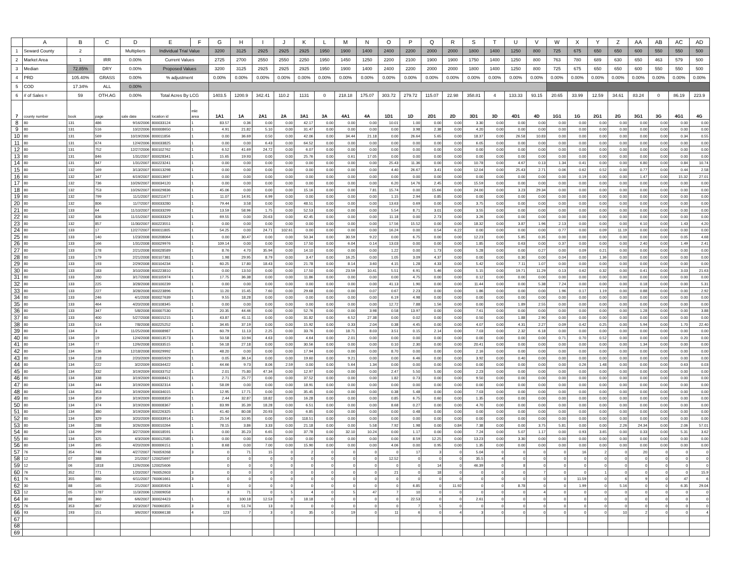| | A | B | C | D | E | F | G | H | I | J | K | L | M | N | O | P | Q | R | S | T | U | V | W | X | Y | Z | AA | AB | AC | AD |
| --- | --- | --- | --- | --- | --- | --- | --- | --- | --- | --- | --- | --- | --- | --- | --- | --- | --- | --- | --- | --- | --- | --- | --- | --- | --- | --- | --- | --- | --- | --- |
| 1 | Seward County | 2 | | Multipliers | Individual Trial Value | | 3200 | 3125 | 2925 | 2925 | 2925 | 1950 | 1900 | 1400 | 2400 | 2200 | 2000 | 2000 | 1800 | 1400 | 1250 | 800 | 725 | 675 | 650 | 650 | 600 | 550 | 550 | 500 |
| 2 | Market Area | 1 | IRR | 0.00% | Current Values | | 2725 | 2700 | 2550 | 2550 | 2250 | 1950 | 1450 | 1250 | 2200 | 2100 | 1900 | 1900 | 1750 | 1400 | 1250 | 800 | 763 | 780 | 689 | 630 | 650 | 463 | 579 | 500 |
| 3 | Median | 72.85% | DRY | 0.00% | Proposed Values | | 3200 | 3125 | 2925 | 2925 | 2925 | 1950 | 1900 | 1400 | 2400 | 2200 | 2000 | 2000 | 1800 | 1400 | 1250 | 800 | 725 | 675 | 650 | 650 | 600 | 550 | 550 | 500 |
| 4 | PRD | 105.40% | GRASS | 0.00% | % adjustment | | 0.00% | 0.00% | 0.00% | 0.00% | 0.00% | 0.00% | 0.00% | 0.00% | 0.00% | 0.00% | 0.00% | 0.00% | 0.00% | 0.00% | 0.00% | 0.00% | 0.00% | 0.00% | 0.00% | 0.00% | 0.00% | 0.00% | 0.00% | 0.00% |
| 5 | COD | 17.34% | ALL | 0.00% | | | | | | | | | | | | | | | | | | | | | | | | | | |
| 6 | # of Sales = | 59 | OTH.AG | 0.00% | Total Acres By LCG | | 1403.5 | 1200.9 | 342.41 | 110.2 | 1131 | 0 | 218.18 | 175.07 | 303.72 | 279.72 | 115.07 | 22.98 | 358.81 | 4 | 133.33 | 93.15 | 20.65 | 33.99 | 12.59 | 34.61 | 83.24 | 0 | 86.19 | 223.9 |
| 7 | county number | book | page | sale date | location id | mkt area | 1A1 | 1A | 2A1 | 2A | 3A1 | 3A | 4A1 | 4A | 1D1 | 1D | 2D1 | 2D | 3D1 | 3D | 4D1 | 4D | 1G1 | 1G | 2G1 | 2G | 3G1 | 3G | 4G1 | 4G |
| 8 | 80 | 131 | 486 | 9/16/2006 | 800033124 | 1 | 83.57 | 0.36 | 0.00 | 0.00 | 42.17 | 0.00 | 0.00 | 0.00 | 10.01 | 1.00 | 0.00 | 0.00 | 3.30 | 0.00 | 0.00 | 0.00 | 0.00 | 0.00 | 0.00 | 0.00 | 0.00 | 0.00 | 0.00 | 0.00 |
| 9 | 80 | 131 | 516 | 10/2/2006 | 800008650 | 1 | 4.91 | 21.82 | 5.10 | 0.00 | 31.47 | 0.00 | 0.00 | 0.00 | 0.00 | 3.98 | 2.38 | 0.00 | 4.20 | 0.00 | 0.00 | 0.00 | 0.00 | 0.00 | 0.00 | 0.00 | 0.00 | 0.00 | 0.00 | 0.00 |
| 10 | 80 | 131 | 569 | 10/19/2006 | 800011856 | 1 | 0.00 | 36.69 | 0.50 | 0.00 | 42.06 | 0.00 | 34.44 | 21.18 | 0.00 | 26.64 | 5.65 | 0.00 | 18.37 | 0.00 | 26.58 | 10.83 | 0.00 | 0.00 | 0.00 | 0.00 | 0.00 | 0.00 | 0.34 | 0.55 |
| 11 | 80 | 131 | 674 | 12/4/2006 | 800033825 | 1 | 0.00 | 0.00 | 6.43 | 0.00 | 64.52 | 0.00 | 0.00 | 0.00 | 0.00 | 0.00 | 0.00 | 0.00 | 6.05 | 0.00 | 0.00 | 0.00 | 0.00 | 0.00 | 0.00 | 0.00 | 0.00 | 0.00 | 0.00 | 0.00 |
| 12 | 80 | 131 | 752 | 12/27/2006 | 800102762 | 1 | 6.52 | 41.69 | 24.72 | 0.00 | 6.07 | 0.00 | 0.00 | 0.00 | 0.00 | 0.00 | 0.00 | 0.00 | 0.00 | 0.00 | 0.00 | 0.00 | 0.00 | 0.00 | 0.00 | 0.00 | 0.00 | 0.00 | 0.00 | 0.00 |
| 13 | 80 | 131 | 846 | 1/31/2007 | 800028341 | 1 | 15.65 | 19.93 | 0.00 | 0.00 | 25.76 | 0.00 | 0.61 | 17.05 | 0.00 | 0.00 | 0.00 | 0.00 | 0.00 | 0.00 | 0.00 | 0.00 | 0.00 | 0.00 | 0.00 | 0.00 | 0.00 | 0.00 | 0.00 | 0.00 |
| 14 | 80 | 131 | 847 | 1/31/2007 | 800223241 | 1 | 0.00 | 0.00 | 0.00 | 0.00 | 0.00 | 0.00 | 0.00 | 0.00 | 25.43 | 11.36 | 0.00 | 0.00 | 10.78 | 0.00 | 4.67 | 0.13 | 1.34 | 0.41 | 0.00 | 0.00 | 6.80 | 0.00 | 0.84 | 10.74 |
| 15 | 80 | 132 | 169 | 3/13/2007 | 800013298 | 1 | 0.00 | 0.00 | 0.00 | 0.00 | 0.00 | 0.00 | 0.00 | 0.00 | 4.40 | 26.67 | 3.41 | 0.00 | 12.04 | 0.00 | 25.43 | 2.71 | 0.06 | 0.62 | 0.52 | 0.00 | 0.77 | 0.00 | 0.44 | 2.58 |
| 16 | 80 | 132 | 347 | 6/19/2007 | 800013697 | 1 | 0.00 | 0.00 | 0.00 | 0.00 | 0.00 | 0.00 | 0.00 | 0.00 | 0.00 | 0.00 | 0.00 | 0.00 | 0.00 | 0.00 | 0.00 | 0.00 | 0.00 | 0.19 | 0.00 | 0.00 | 1.47 | 0.00 | 15.32 | 27.01 |
| 17 | 80 | 132 | 736 | 10/26/2007 | 800034120 | 1 | 0.00 | 0.00 | 0.00 | 0.00 | 0.00 | 0.00 | 0.00 | 0.00 | 6.20 | 14.76 | 2.45 | 0.00 | 15.59 | 0.00 | 0.00 | 0.00 | 0.00 | 0.00 | 0.00 | 0.00 | 0.00 | 0.00 | 0.00 | 0.00 |
| 18 | 80 | 132 | 753 | 10/26/2007 | 800029836 | 1 | 45.06 | 0.00 | 0.00 | 0.00 | 15.16 | 0.00 | 0.00 | 7.81 | 15.74 | 0.00 | 15.66 | 0.00 | 24.00 | 0.00 | 3.23 | 29.34 | 0.00 | 0.00 | 0.00 | 0.00 | 0.00 | 0.00 | 0.00 | 0.00 |
| 19 | 80 | 132 | 799 | 11/1/2007 | 800211677 | 1 | 11.07 | 14.91 | 6.99 | 0.00 | 0.00 | 0.00 | 0.00 | 0.00 | 1.15 | 2.94 | 0.85 | 0.00 | 0.00 | 0.00 | 0.00 | 0.00 | 0.00 | 0.00 | 0.00 | 0.00 | 0.00 | 0.00 | 0.00 | 0.00 |
| 20 | 80 | 132 | 806 | 11/7/2007 | 800033280 | 1 | 79.44 | 3.58 | 0.00 | 0.00 | 48.51 | 0.00 | 0.00 | 0.00 | 13.63 | 0.69 | 0.00 | 0.00 | 3.75 | 0.00 | 0.00 | 0.00 | 0.00 | 0.00 | 0.00 | 0.00 | 0.00 | 0.00 | 0.00 | 0.00 |
| 21 | 80 | 133 | 64 | 11/10/2007 | 800033299 | 1 | 13.59 | 58.96 | 1.75 | 0.00 | 52.53 | 0.00 | 0.00 | 0.00 | 5.54 | 8.71 | 3.01 | 0.00 | 3.55 | 0.00 | 0.00 | 0.00 | 0.00 | 0.00 | 0.00 | 0.00 | 0.00 | 0.00 | 0.00 | 0.00 |
| 22 | 80 | 132 | 836 | 11/15/2007 | 800033329 | 1 | 69.55 | 0.00 | 20.63 | 0.00 | 42.45 | 0.00 | 0.00 | 0.00 | 11.18 | 0.00 | 2.73 | 0.00 | 3.26 | 0.00 | 0.00 | 0.00 | 0.00 | 0.00 | 0.00 | 0.00 | 0.00 | 0.00 | 0.00 | 0.00 |
| 23 | 80 | 132 | 857 | 11/30/2007 | 800223551 | 1 | 0.00 | 0.00 | 0.00 | 0.00 | 0.00 | 0.00 | 0.00 | 0.00 | 17.56 | 15.52 | 0.00 | 0.00 | 18.32 | 0.00 | 3.87 | 1.96 | 2.13 | 0.00 | 0.00 | 0.00 | 6.10 | 0.00 | 1.43 | 4.20 |
| 24 | 80 | 133 | 17 | 12/27/2007 | 800011805 | 1 | 54.25 | 0.00 | 24.71 | 102.61 | 0.00 | 0.00 | 0.00 | 0.00 | 16.24 | 0.00 | 0.54 | 6.22 | 0.00 | 0.00 | 0.00 | 0.00 | 0.77 | 0.00 | 0.09 | 11.19 | 0.00 | 0.00 | 0.00 | 0.00 |
| 25 | 80 | 133 | 140 | 1/23/2008 | 800208064 | 1 | 0.00 | 30.47 | 0.00 | 0.00 | 50.34 | 0.00 | 30.59 | 9.22 | 0.00 | 6.75 | 0.00 | 0.00 | 12.23 | 0.00 | 5.85 | 0.35 | 0.00 | 0.00 | 0.00 | 0.00 | 0.00 | 0.00 | 0.05 | 4.68 |
| 26 | 80 | 133 | 166 | 1/31/2008 | 800029976 | 1 | 109.14 | 0.00 | 0.00 | 0.00 | 17.50 | 0.00 | 6.04 | 0.14 | 13.03 | 0.00 | 0.00 | 0.00 | 1.85 | 0.00 | 0.63 | 0.00 | 0.37 | 0.00 | 0.00 | 0.00 | 2.40 | 0.00 | 1.49 | 2.41 |
| 27 | 80 | 133 | 178 | 2/21/2008 | 800028589 | 1 | 8.76 | 4.70 | 35.94 | 0.00 | 14.10 | 0.00 | 0.00 | 0.00 | 1.22 | 0.00 | 1.73 | 0.00 | 5.28 | 0.00 | 0.00 | 0.27 | 0.00 | 0.09 | 0.21 | 0.00 | 0.00 | 0.00 | 0.00 | 0.00 |
| 28 | 80 | 133 | 179 | 2/21/2008 | 800107381 | 1 | 1.98 | 29.95 | 8.79 | 0.00 | 3.47 | 0.00 | 16.25 | 0.00 | 1.05 | 3.09 | 4.37 | 0.00 | 0.00 | 0.00 | 0.30 | 0.00 | 0.04 | 0.00 | 1.36 | 0.00 | 0.00 | 0.00 | 0.00 | 0.00 |
| 29 | 80 | 133 | 193 | 2/29/2008 | 800104234 | 1 | 60.25 | 17.80 | 18.43 | 0.00 | 21.78 | 0.00 | 8.14 | 3.60 | 4.15 | 1.28 | 4.33 | 0.00 | 5.42 | 0.00 | 7.11 | 1.07 | 0.00 | 0.00 | 0.00 | 0.00 | 0.00 | 0.00 | 0.00 | 0.00 |
| 30 | 80 | 133 | 183 | 3/10/2008 | 800223810 | 1 | 0.00 | 13.50 | 0.00 | 0.00 | 17.50 | 0.00 | 23.59 | 10.41 | 5.51 | 6.91 | 5.46 | 0.00 | 5.15 | 0.00 | 19.71 | 11.29 | 0.13 | 0.62 | 0.32 | 0.00 | 0.41 | 0.00 | 3.03 | 21.63 |
| 31 | 80 | 133 | 200 | 3/17/2008 | 800105974 | 1 | 17.75 | 36.38 | 0.00 | 0.00 | 11.86 | 0.00 | 0.00 | 0.00 | 0.00 | 4.75 | 0.00 | 0.00 | 0.12 | 0.00 | 0.00 | 0.00 | 0.00 | 0.00 | 0.00 | 0.00 | 0.00 | 0.00 | 0.00 | 0.00 |
| 32 | 80 | 133 | 225 | 3/28/2008 | 800100239 | 1 | 0.00 | 0.00 | 0.00 | 0.00 | 0.00 | 0.00 | 0.00 | 0.00 | 41.13 | 1.90 | 0.00 | 0.00 | 11.44 | 0.00 | 0.00 | 5.38 | 7.24 | 0.00 | 0.00 | 0.00 | 0.18 | 0.00 | 0.00 | 5.31 |
| 33 | 80 | 133 | 227 | 3/28/2008 | 800223896 | 1 | 11.20 | 15.45 | 7.60 | 0.00 | 29.68 | 0.00 | 0.00 | 0.07 | 0.67 | 2.23 | 0.00 | 0.00 | 1.86 | 0.00 | 0.00 | 0.00 | 1.96 | 0.17 | 1.19 | 0.00 | 0.88 | 0.00 | 0.00 | 2.92 |
| 34 | 80 | 133 | 246 | 4/1/2008 | 800027639 | 1 | 9.55 | 18.28 | 0.00 | 0.00 | 0.00 | 0.00 | 0.00 | 0.00 | 6.19 | 4.98 | 0.00 | 0.00 | 0.00 | 0.00 | 0.00 | 0.00 | 0.00 | 0.00 | 0.00 | 0.00 | 0.00 | 0.00 | 0.00 | 0.00 |
| 35 | 80 | 133 | 464 | 4/20/2008 | 800108345 | 1 | 0.00 | 0.00 | 0.00 | 0.00 | 0.00 | 0.00 | 0.00 | 0.00 | 12.72 | 7.88 | 1.56 | 0.00 | 0.00 | 0.00 | 1.89 | 2.55 | 0.00 | 0.00 | 0.00 | 0.00 | 0.00 | 0.00 | 0.00 | 0.00 |
| 36 | 80 | 133 | 347 | 5/8/2008 | 800007530 | 1 | 20.35 | 44.46 | 0.00 | 0.00 | 52.76 | 0.00 | 0.00 | 3.98 | 0.58 | 13.97 | 0.00 | 0.00 | 7.61 | 0.00 | 0.00 | 0.00 | 0.00 | 0.00 | 0.00 | 0.00 | 1.28 | 0.00 | 0.00 | 3.88 |
| 37 | 80 | 133 | 400 | 5/27/2008 | 800015215 | 1 | 43.87 | 41.11 | 0.00 | 0.00 | 31.82 | 0.00 | 6.52 | 27.38 | 0.00 | 0.02 | 0.00 | 0.00 | 0.50 | 0.00 | 1.88 | 2.90 | 0.00 | 0.00 | 0.00 | 0.00 | 0.00 | 0.00 | 0.00 | 0.00 |
| 38 | 80 | 133 | 514 | 7/8/2008 | 800225252 | 1 | 34.65 | 37.19 | 0.00 | 0.00 | 15.92 | 0.00 | 0.33 | 2.04 | 0.38 | 4.45 | 0.00 | 0.00 | 4.07 | 0.00 | 4.31 | 2.27 | 0.09 | 0.42 | 0.25 | 0.00 | 5.94 | 0.00 | 1.70 | 22.40 |
| 39 | 80 | 134 | 3 | 11/25/2008 | 800008987 | 1 | 60.79 | 11.13 | 2.25 | 0.00 | 33.76 | 0.00 | 18.71 | 8.03 | 3.51 | 0.15 | 2.14 | 0.00 | 7.03 | 0.00 | 2.32 | 6.18 | 0.00 | 0.00 | 0.00 | 0.00 | 0.00 | 0.00 | 0.00 | 0.00 |
| 40 | 80 | 134 | 19 | 12/4/2008 | 800013573 | 1 | 50.58 | 10.94 | 4.63 | 0.00 | 4.64 | 0.00 | 2.01 | 0.00 | 0.00 | 0.00 | 0.00 | 0.00 | 0.00 | 0.00 | 0.00 | 0.00 | 0.71 | 0.70 | 0.52 | 0.00 | 0.00 | 0.00 | 0.20 | 0.00 |
| 41 | 80 | 134 | 77 | 12/6/2008 | 800033515 | 1 | 56.18 | 27.18 | 0.00 | 0.00 | 30.56 | 0.00 | 0.00 | 0.00 | 0.10 | 2.30 | 0.00 | 0.00 | 20.41 | 0.00 | 0.00 | 0.00 | 0.00 | 0.00 | 0.00 | 0.00 | 1.34 | 0.00 | 0.00 | 0.00 |
| 42 | 80 | 134 | 136 | 12/18/2008 | 800029992 | 1 | 48.20 | 0.00 | 0.00 | 0.00 | 17.94 | 0.00 | 0.00 | 0.00 | 8.70 | 0.00 | 0.00 | 0.00 | 2.16 | 0.00 | 0.00 | 0.00 | 0.00 | 0.00 | 0.00 | 0.00 | 0.00 | 0.00 | 0.00 | 0.00 |
| 43 | 80 | 134 | 218 | 2/20/2009 | 800005929 | 1 | 0.05 | 36.14 | 0.00 | 0.00 | 19.60 | 0.00 | 9.21 | 0.00 | 0.00 | 6.46 | 0.00 | 0.00 | 3.92 | 0.00 | 0.40 | 0.00 | 0.00 | 0.00 | 0.00 | 0.00 | 0.00 | 0.00 | 0.00 | 0.00 |
| 44 | 80 | 134 | 222 | 3/2/2009 | 800034422 | 1 | 44.66 | 9.73 | 8.06 | 2.59 | 0.00 | 0.00 | 5.64 | 1.34 | 0.00 | 0.00 | 0.00 | 0.00 | 0.00 | 0.00 | 0.00 | 0.00 | 0.00 | 0.26 | 1.48 | 0.00 | 0.00 | 0.00 | 0.63 | 0.03 |
| 45 | 80 | 134 | 332 | 3/19/2009 | 800033752 | 1 | 2.01 | 75.80 | 47.34 | 0.00 | 12.97 | 0.00 | 0.00 | 0.00 | 2.47 | 5.50 | 5.00 | 0.00 | 2.23 | 0.00 | 0.00 | 0.00 | 0.00 | 0.00 | 0.00 | 0.00 | 0.00 | 0.00 | 0.00 | 0.00 |
| 46 | 80 | 134 | 338 | 3/19/2009 | 800008421 | 1 | 2.71 | 25.77 | 0.00 | 0.00 | 37.52 | 0.00 | 0.00 | 0.00 | 1.82 | 0.73 | 0.00 | 0.00 | 9.50 | 0.00 | 0.00 | 0.00 | 0.00 | 0.00 | 0.00 | 0.00 | 0.00 | 0.00 | 0.00 | 0.00 |
| 47 | 80 | 134 | 344 | 3/19/2009 | 800032314 | 1 | 58.09 | 0.00 | 0.00 | 0.00 | 18.91 | 0.00 | 0.00 | 0.00 | 0.00 | 0.00 | 0.00 | 0.00 | 0.00 | 0.00 | 0.00 | 0.00 | 0.00 | 0.00 | 0.00 | 0.00 | 0.00 | 0.00 | 0.00 | 0.00 |
| 48 | 80 | 134 | 353 | 3/19/2009 | 800034015 | 1 | 12.95 | 17.71 | 0.00 | 0.00 | 35.45 | 0.00 | 0.00 | 0.00 | 0.38 | 5.48 | 0.00 | 0.00 | 7.03 | 0.00 | 0.00 | 0.00 | 0.00 | 0.00 | 0.00 | 0.00 | 0.00 | 0.00 | 0.00 | 0.00 |
| 49 | 80 | 134 | 359 | 3/19/2009 | 800008359 | 1 | 2.44 | 32.87 | 18.82 | 0.00 | 16.28 | 0.00 | 0.00 | 0.00 | 0.85 | 6.75 | 0.60 | 0.00 | 1.35 | 0.00 | 0.00 | 0.00 | 0.00 | 0.00 | 0.00 | 0.00 | 0.00 | 0.00 | 0.00 | 0.00 |
| 50 | 80 | 134 | 374 | 3/19/2009 | 800008367 | 1 | 83.99 | 35.39 | 18.28 | 0.00 | 6.51 | 0.00 | 0.00 | 0.00 | 8.68 | 0.27 | 0.00 | 0.00 | 4.70 | 0.00 | 0.00 | 0.00 | 0.00 | 0.00 | 0.00 | 0.00 | 0.00 | 0.00 | 0.00 | 0.00 |
| 51 | 80 | 134 | 380 | 3/19/2009 | 800226325 | 1 | 41.40 | 80.08 | 20.93 | 0.00 | 6.85 | 0.00 | 0.00 | 0.00 | 0.00 | 0.48 | 0.00 | 0.00 | 0.00 | 0.00 | 0.00 | 0.00 | 0.00 | 0.00 | 0.00 | 0.00 | 0.00 | 0.00 | 0.00 | 0.00 |
| 52 | 80 | 134 | 329 | 3/20/2009 | 800033914 | 1 | 25.54 | 10.95 | 0.00 | 0.00 | 118.51 | 0.00 | 0.00 | 0.00 | 0.00 | 0.00 | 0.00 | 0.00 | 0.00 | 0.00 | 0.00 | 0.00 | 0.00 | 0.00 | 0.00 | 0.00 | 0.00 | 0.00 | 0.00 | 0.00 |
| 53 | 80 | 134 | 288 | 3/26/2009 | 800010264 | 1 | 78.15 | 3.86 | 3.33 | 0.00 | 21.18 | 0.00 | 0.00 | 5.58 | 7.92 | 1.98 | 0.00 | 0.84 | 7.38 | 0.00 | 0.00 | 3.75 | 5.81 | 0.00 | 0.00 | 2.26 | 24.34 | 0.00 | 2.06 | 57.01 |
| 54 | 80 | 134 | 299 | 3/27/2009 | 800018591 | 1 | 0.00 | 35.23 | 6.65 | 0.00 | 37.78 | 0.00 | 32.10 | 10.24 | 0.00 | 1.17 | 0.00 | 0.00 | 7.24 | 0.00 | 5.07 | 1.17 | 0.00 | 0.93 | 3.65 | 0.00 | 0.33 | 0.00 | 5.31 | 3.62 |
| 55 | 80 | 134 | 325 | 4/3/2009 | 800012585 | 1 | 0.00 | 0.00 | 0.00 | 0.00 | 0.00 | 0.00 | 0.00 | 0.00 | 0.00 | 8.59 | 12.25 | 0.00 | 13.23 | 0.00 | 3.30 | 0.00 | 0.00 | 0.00 | 0.00 | 0.00 | 0.00 | 0.00 | 0.00 | 0.00 |
| 56 | 80 | 134 | 395 | 4/20/2009 | 800006151 | 1 | 8.68 | 0.00 | 7.00 | 0.00 | 15.90 | 0.00 | 0.00 | 0.00 | 4.06 | 0.00 | 0.95 | 0.00 | 1.35 | 0.00 | 0.00 | 0.00 | 0.00 | 0.00 | 0.00 | 0.00 | 0.00 | 0.00 | 0.00 | 0.00 |
| 57 | 76 | 354 | 748 | 4/27/2007 | 760059268 | 3 | 0 | 71 | 15 | 0 | 2 | 0 | 0 | 0 | 0 | 17 | 3 | 0 | 5.04 | 0 | 0 | 0 | 0 | 16 | 2 | 0 | 20 | 0 | 0 | 0 |
| 58 | 12 | 07 | 388 | 2/1/2007 | 120025697 | | 0 | 0 | 0 | 0 | 0 | 0 | 0 | 0 | 12.52 | 0 | 0 | 0 | 35.5 | 4 | 0 | 0 | 0 | 0 | 0 | 0 | 0 | 0 | 0 | 0 |
| 59 | 12 | 06 | 1818 | 12/6/2006 | 120025606 | | 0 | 0 | 0 | 0 | 0 | 0 | 0 | 0 | 0 | 0 | 14 | 0 | 46.39 | 0 | 8 | 0 | 0 | 0 | 0 | 0 | 0 | 0 | 0 | 0 |
| 60 | 76 | 352 | 771 | 1/20/2007 | 760052603 | 3 | 0 | 0 | 0 | 0 | 0 | 0 | 0 | 0 | 21 | 0 | 18 | 0 | 0 | 0 | 0 | 7 | 0 | 0 | 1 | 0 | 0 | 0 | 0 | 15.9 |
| 61 | 76 | 355 | 880 | 6/11/2007 | 760061661 | 3 | 0 | 0 | 0 | 0 | 0 | 0 | 0 | 0 | 0 | 0 | 0 | 0 | 0 | 0 | 0 | 0 | 0 | 11.59 | 0 | 6 | 9 | 0 | 47 | 6 |
| 62 | 30 | 88 | 165 | 2/1/2007 | 300035924 | 1 | 0 | 0 | 0 | 0 | 0 | 0 | 0 | 0 | 0 | 6.85 | 0 | 11.92 | 0 | 0 | 8.78 | 0 | 0 | 1.99 | 0 | 5.16 | 0 | 0 | 6.35 | 29.04 |
| 63 | 12 | 05 | 1787 | 11/3/2006 | 120009058 | | 3 | 71 | 0 | 5 | 4 | 0 | 5 | 47 | 7 | 10 | 0 | 0 | 0 | 0 | 0 | 4 | 0 | 0 | 0 | 0 | 0 | 0 | 0 | 0 |
| 64 | 30 | 88 | 360 | 6/6/2007 | 300024423 | 1 | 0 | 100.18 | 12.53 | 0 | 18.18 | 0 | 0 | 0 | 0 | 22.53 | 0 | 0 | 2.61 | 0 | 0 | 0 | 0 | 0 | 0 | 0 | 0 | 0 | 0 | 0 |
| 65 | 76 | 353 | 867 | 3/23/2007 | 760060355 | 3 | 0 | 51.74 | 13 | 0 | 0 | 0 | 0 | 0 | 0 | 7 | 5 | 0 | 0 | 0 | 0 | 0 | 0 | 0 | 0 | 0 | 0 | 0 | 0 | 0 |
| 66 | 93 | 193 | 151 | 3/6/2007 | 930066138 | 4 | 123 | 7 | 3 | 0 | 35 | 0 | 19 | 0 | 11 | 6 | 0 | 4 | 3 | 0 | 0 | 0 | 0 | 0 | 0 | 10 | 2 | 0 | 0 | 4 |
| 67 | | | | | | | | | | | | | | | | | | | | | | | | | | | | | | |
| 68 | | | | | | | | | | | | | | | | | | | | | | | | | | | | | | |
| 69 | | | | | | | | | | | | | | | | | | | | | | | | | | | | | | |